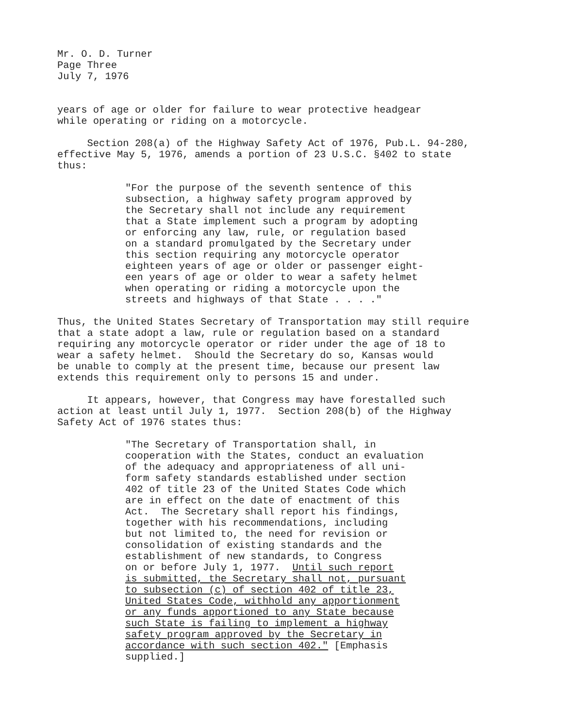Mr. O. D. Turner Page Three July 7, 1976
years of age or older for failure to wear protective headgear while operating or riding on a motorcycle.
Section 208(a) of the Highway Safety Act of 1976, Pub.L. 94-280, effective May 5, 1976, amends a portion of 23 U.S.C. §402 to state thus:
"For the purpose of the seventh sentence of this subsection, a highway safety program approved by the Secretary shall not include any requirement that a State implement such a program by adopting or enforcing any law, rule, or regulation based on a standard promulgated by the Secretary under this section requiring any motorcycle operator eighteen years of age or older or passenger eight- een years of age or older to wear a safety helmet when operating or riding a motorcycle upon the streets and highways of that State . . . ."
Thus, the United States Secretary of Transportation may still require that a state adopt a law, rule or regulation based on a standard requiring any motorcycle operator or rider under the age of 18 to wear a safety helmet. Should the Secretary do so, Kansas would be unable to comply at the present time, because our present law extends this requirement only to persons 15 and under.
It appears, however, that Congress may have forestalled such action at least until July 1, 1977. Section 208(b) of the Highway Safety Act of 1976 states thus:
"The Secretary of Transportation shall, in cooperation with the States, conduct an evaluation of the adequacy and appropriateness of all uni- form safety standards established under section 402 of title 23 of the United States Code which are in effect on the date of enactment of this Act. The Secretary shall report his findings, together with his recommendations, including but not limited to, the need for revision or consolidation of existing standards and the establishment of new standards, to Congress on or before July 1, 1977. Until such report is submitted, the Secretary shall not, pursuant to subsection (c) of section 402 of title 23, United States Code, withhold any apportionment or any funds apportioned to any State because such State is failing to implement a highway safety program approved by the Secretary in accordance with such section 402." [Emphasis supplied.]